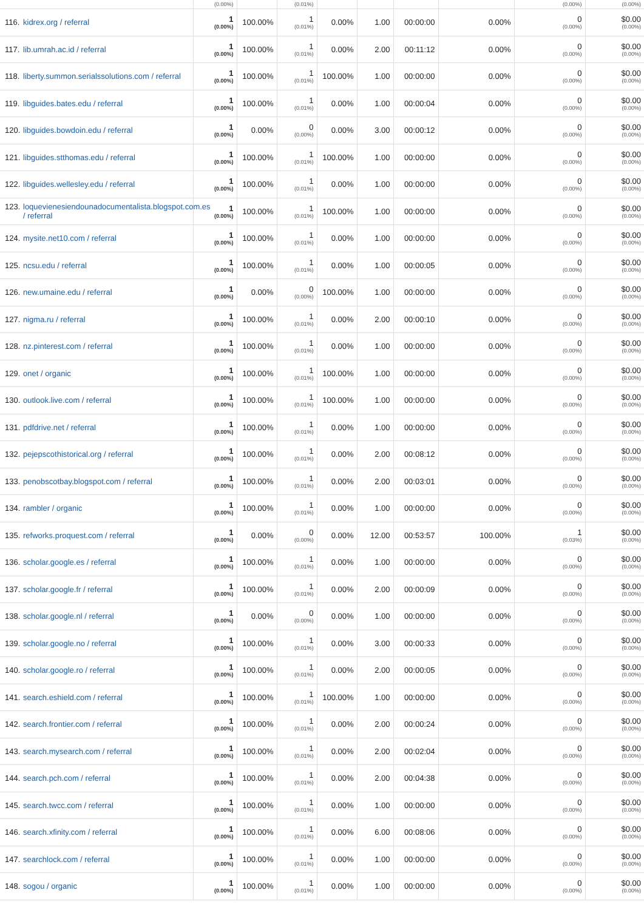| | (0.00%) | | (0.01%) | | | | | (0.00%) | (0.00%) |
| 116. kidrex.org / referral | 1 (0.00%) | 100.00% | 1 (0.01%) | 0.00% | 1.00 | 00:00:00 | 0.00% | 0 (0.00%) | $0.00 (0.00%) |
| 117. lib.umrah.ac.id / referral | 1 (0.00%) | 100.00% | 1 (0.01%) | 0.00% | 2.00 | 00:11:12 | 0.00% | 0 (0.00%) | $0.00 (0.00%) |
| 118. liberty.summon.serialssolutions.com / referral | 1 (0.00%) | 100.00% | 1 (0.01%) | 100.00% | 1.00 | 00:00:00 | 0.00% | 0 (0.00%) | $0.00 (0.00%) |
| 119. libguides.bates.edu / referral | 1 (0.00%) | 100.00% | 1 (0.01%) | 0.00% | 1.00 | 00:00:04 | 0.00% | 0 (0.00%) | $0.00 (0.00%) |
| 120. libguides.bowdoin.edu / referral | 1 (0.00%) | 0.00% | 0 (0.00%) | 0.00% | 3.00 | 00:00:12 | 0.00% | 0 (0.00%) | $0.00 (0.00%) |
| 121. libguides.stthomas.edu / referral | 1 (0.00%) | 100.00% | 1 (0.01%) | 100.00% | 1.00 | 00:00:00 | 0.00% | 0 (0.00%) | $0.00 (0.00%) |
| 122. libguides.wellesley.edu / referral | 1 (0.00%) | 100.00% | 1 (0.01%) | 0.00% | 1.00 | 00:00:00 | 0.00% | 0 (0.00%) | $0.00 (0.00%) |
| 123. loquevienesiendounadocumentalista.blogspot.com.es / referral | 1 (0.00%) | 100.00% | 1 (0.01%) | 100.00% | 1.00 | 00:00:00 | 0.00% | 0 (0.00%) | $0.00 (0.00%) |
| 124. mysite.net10.com / referral | 1 (0.00%) | 100.00% | 1 (0.01%) | 0.00% | 1.00 | 00:00:00 | 0.00% | 0 (0.00%) | $0.00 (0.00%) |
| 125. ncsu.edu / referral | 1 (0.00%) | 100.00% | 1 (0.01%) | 0.00% | 1.00 | 00:00:05 | 0.00% | 0 (0.00%) | $0.00 (0.00%) |
| 126. new.umaine.edu / referral | 1 (0.00%) | 0.00% | 0 (0.00%) | 100.00% | 1.00 | 00:00:00 | 0.00% | 0 (0.00%) | $0.00 (0.00%) |
| 127. nigma.ru / referral | 1 (0.00%) | 100.00% | 1 (0.01%) | 0.00% | 2.00 | 00:00:10 | 0.00% | 0 (0.00%) | $0.00 (0.00%) |
| 128. nz.pinterest.com / referral | 1 (0.00%) | 100.00% | 1 (0.01%) | 0.00% | 1.00 | 00:00:00 | 0.00% | 0 (0.00%) | $0.00 (0.00%) |
| 129. onet / organic | 1 (0.00%) | 100.00% | 1 (0.01%) | 100.00% | 1.00 | 00:00:00 | 0.00% | 0 (0.00%) | $0.00 (0.00%) |
| 130. outlook.live.com / referral | 1 (0.00%) | 100.00% | 1 (0.01%) | 100.00% | 1.00 | 00:00:00 | 0.00% | 0 (0.00%) | $0.00 (0.00%) |
| 131. pdfdrive.net / referral | 1 (0.00%) | 100.00% | 1 (0.01%) | 0.00% | 1.00 | 00:00:00 | 0.00% | 0 (0.00%) | $0.00 (0.00%) |
| 132. pejepscothistorical.org / referral | 1 (0.00%) | 100.00% | 1 (0.01%) | 0.00% | 2.00 | 00:08:12 | 0.00% | 0 (0.00%) | $0.00 (0.00%) |
| 133. penobscotbay.blogspot.com / referral | 1 (0.00%) | 100.00% | 1 (0.01%) | 0.00% | 2.00 | 00:03:01 | 0.00% | 0 (0.00%) | $0.00 (0.00%) |
| 134. rambler / organic | 1 (0.00%) | 100.00% | 1 (0.01%) | 0.00% | 1.00 | 00:00:00 | 0.00% | 0 (0.00%) | $0.00 (0.00%) |
| 135. refworks.proquest.com / referral | 1 (0.00%) | 0.00% | 0 (0.00%) | 0.00% | 12.00 | 00:53:57 | 100.00% | 1 (0.03%) | $0.00 (0.00%) |
| 136. scholar.google.es / referral | 1 (0.00%) | 100.00% | 1 (0.01%) | 0.00% | 1.00 | 00:00:00 | 0.00% | 0 (0.00%) | $0.00 (0.00%) |
| 137. scholar.google.fr / referral | 1 (0.00%) | 100.00% | 1 (0.01%) | 0.00% | 2.00 | 00:00:09 | 0.00% | 0 (0.00%) | $0.00 (0.00%) |
| 138. scholar.google.nl / referral | 1 (0.00%) | 0.00% | 0 (0.00%) | 0.00% | 1.00 | 00:00:00 | 0.00% | 0 (0.00%) | $0.00 (0.00%) |
| 139. scholar.google.no / referral | 1 (0.00%) | 100.00% | 1 (0.01%) | 0.00% | 3.00 | 00:00:33 | 0.00% | 0 (0.00%) | $0.00 (0.00%) |
| 140. scholar.google.ro / referral | 1 (0.00%) | 100.00% | 1 (0.01%) | 0.00% | 2.00 | 00:00:05 | 0.00% | 0 (0.00%) | $0.00 (0.00%) |
| 141. search.eshield.com / referral | 1 (0.00%) | 100.00% | 1 (0.01%) | 100.00% | 1.00 | 00:00:00 | 0.00% | 0 (0.00%) | $0.00 (0.00%) |
| 142. search.frontier.com / referral | 1 (0.00%) | 100.00% | 1 (0.01%) | 0.00% | 2.00 | 00:00:24 | 0.00% | 0 (0.00%) | $0.00 (0.00%) |
| 143. search.mysearch.com / referral | 1 (0.00%) | 100.00% | 1 (0.01%) | 0.00% | 2.00 | 00:02:04 | 0.00% | 0 (0.00%) | $0.00 (0.00%) |
| 144. search.pch.com / referral | 1 (0.00%) | 100.00% | 1 (0.01%) | 0.00% | 2.00 | 00:04:38 | 0.00% | 0 (0.00%) | $0.00 (0.00%) |
| 145. search.twcc.com / referral | 1 (0.00%) | 100.00% | 1 (0.01%) | 0.00% | 1.00 | 00:00:00 | 0.00% | 0 (0.00%) | $0.00 (0.00%) |
| 146. search.xfinity.com / referral | 1 (0.00%) | 100.00% | 1 (0.01%) | 0.00% | 6.00 | 00:08:06 | 0.00% | 0 (0.00%) | $0.00 (0.00%) |
| 147. searchlock.com / referral | 1 (0.00%) | 100.00% | 1 (0.01%) | 0.00% | 1.00 | 00:00:00 | 0.00% | 0 (0.00%) | $0.00 (0.00%) |
| 148. sogou / organic | 1 (0.00%) | 100.00% | 1 (0.01%) | 0.00% | 1.00 | 00:00:00 | 0.00% | 0 (0.00%) | $0.00 (0.00%) |